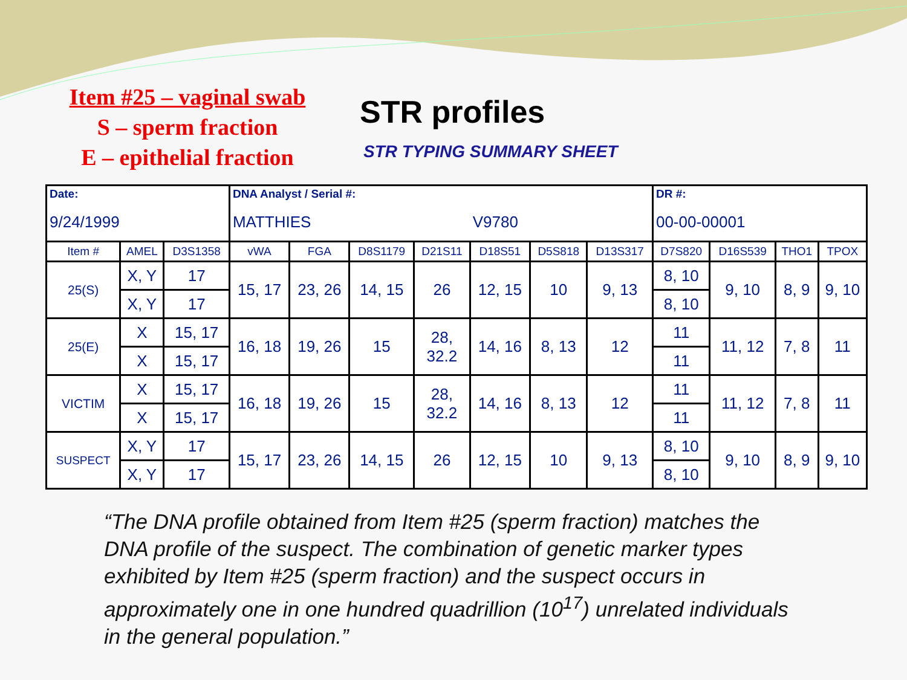Item #25 – vaginal swab
S – sperm fraction
E – epithelial fraction
STR profiles
STR TYPING SUMMARY SHEET
| Date: 9/24/1999 | | | DNA Analyst / Serial #: MATTHIES V9780 | | | | | | | DR #: 00-00-00001 | | | |
| Item # | AMEL | D3S1358 | vWA | FGA | D8S1179 | D21S11 | D18S51 | D5S818 | D13S317 | D7S820 | D16S539 | THO1 | TPOX |
| 25(S) | X, Y | 17 | 15, 17 | 23, 26 | 14, 15 | 26 | 12, 15 | 10 | 9, 13 | 8, 10 | 9, 10 | 8, 9 | 9, 10 |
| | X, Y | 17 | | | | | | | | 8, 10 | | | |
| 25(E) | X | 15, 17 | 16, 18 | 19, 26 | 15 | 28, 32.2 | 14, 16 | 8, 13 | 12 | 11 | 11, 12 | 7, 8 | 11 |
| | X | 15, 17 | | | | | | | | 11 | | | |
| VICTIM | X | 15, 17 | 16, 18 | 19, 26 | 15 | 28, 32.2 | 14, 16 | 8, 13 | 12 | 11 | 11, 12 | 7, 8 | 11 |
| | X | 15, 17 | | | | | | | | 11 | | | |
| SUSPECT | X, Y | 17 | 15, 17 | 23, 26 | 14, 15 | 26 | 12, 15 | 10 | 9, 13 | 8, 10 | 9, 10 | 8, 9 | 9, 10 |
| | X, Y | 17 | | | | | | | | 8, 10 | | | |
“The DNA profile obtained from Item #25 (sperm fraction) matches the DNA profile of the suspect. The combination of genetic marker types exhibited by Item #25 (sperm fraction) and the suspect occurs in approximately one in one hundred quadrillion (10<sup>17</sup>) unrelated individuals in the general population.”